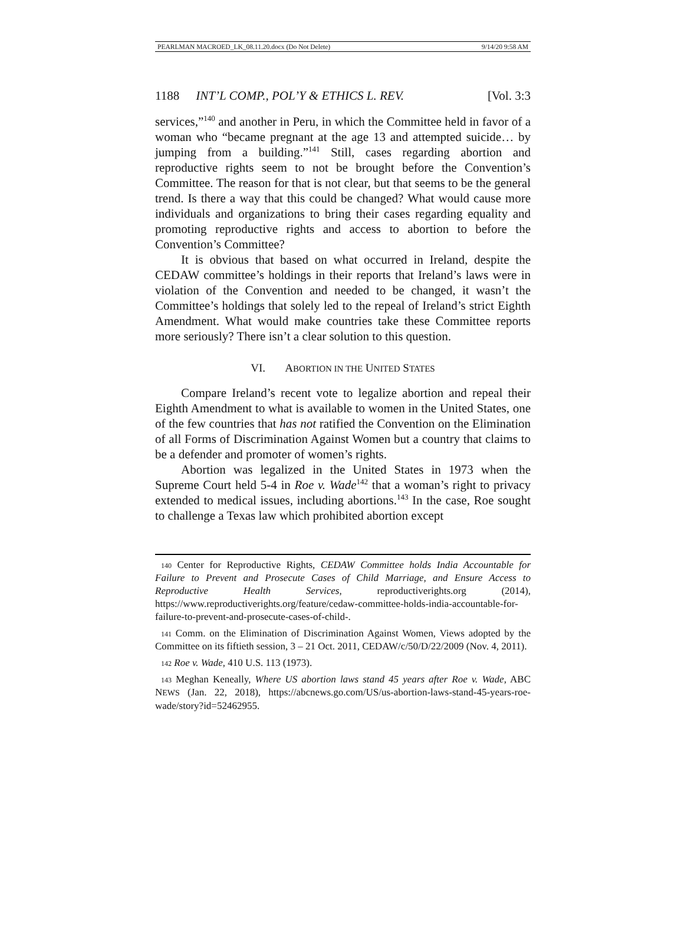PEARLMAN MACROED_LK_08.11.20.docx (Do Not Delete) 9/14/20 9:58 AM
1188 INT’L COMP., POL’Y & ETHICS L. REV. [Vol. 3:3
services,”<sup>140</sup> and another in Peru, in which the Committee held in favor of a woman who “became pregnant at the age 13 and attempted suicide… by jumping from a building.”<sup>141</sup> Still, cases regarding abortion and reproductive rights seem to not be brought before the Convention’s Committee. The reason for that is not clear, but that seems to be the general trend. Is there a way that this could be changed? What would cause more individuals and organizations to bring their cases regarding equality and promoting reproductive rights and access to abortion to before the Convention’s Committee?
It is obvious that based on what occurred in Ireland, despite the CEDAW committee’s holdings in their reports that Ireland’s laws were in violation of the Convention and needed to be changed, it wasn’t the Committee’s holdings that solely led to the repeal of Ireland’s strict Eighth Amendment. What would make countries take these Committee reports more seriously? There isn’t a clear solution to this question.
VI. ABORTION IN THE UNITED STATES
Compare Ireland’s recent vote to legalize abortion and repeal their Eighth Amendment to what is available to women in the United States, one of the few countries that has not ratified the Convention on the Elimination of all Forms of Discrimination Against Women but a country that claims to be a defender and promoter of women’s rights.
Abortion was legalized in the United States in 1973 when the Supreme Court held 5-4 in Roe v. Wade<sup>142</sup> that a woman’s right to privacy extended to medical issues, including abortions.<sup>143</sup> In the case, Roe sought to challenge a Texas law which prohibited abortion except
<sup>140</sup> Center for Reproductive Rights, CEDAW Committee holds India Accountable for Failure to Prevent and Prosecute Cases of Child Marriage, and Ensure Access to Reproductive Health Services, reproductiverights.org (2014), https://www.reproductiverights.org/feature/cedaw-committee-holds-india-accountable-for-failure-to-prevent-and-prosecute-cases-of-child-.
<sup>141</sup> Comm. on the Elimination of Discrimination Against Women, Views adopted by the Committee on its fiftieth session, 3 – 21 Oct. 2011, CEDAW/c/50/D/22/2009 (Nov. 4, 2011).
<sup>142</sup> Roe v. Wade, 410 U.S. 113 (1973).
<sup>143</sup> Meghan Keneally, Where US abortion laws stand 45 years after Roe v. Wade, ABC NEWS (Jan. 22, 2018), https://abcnews.go.com/US/us-abortion-laws-stand-45-years-roe-wade/story?id=52462955.